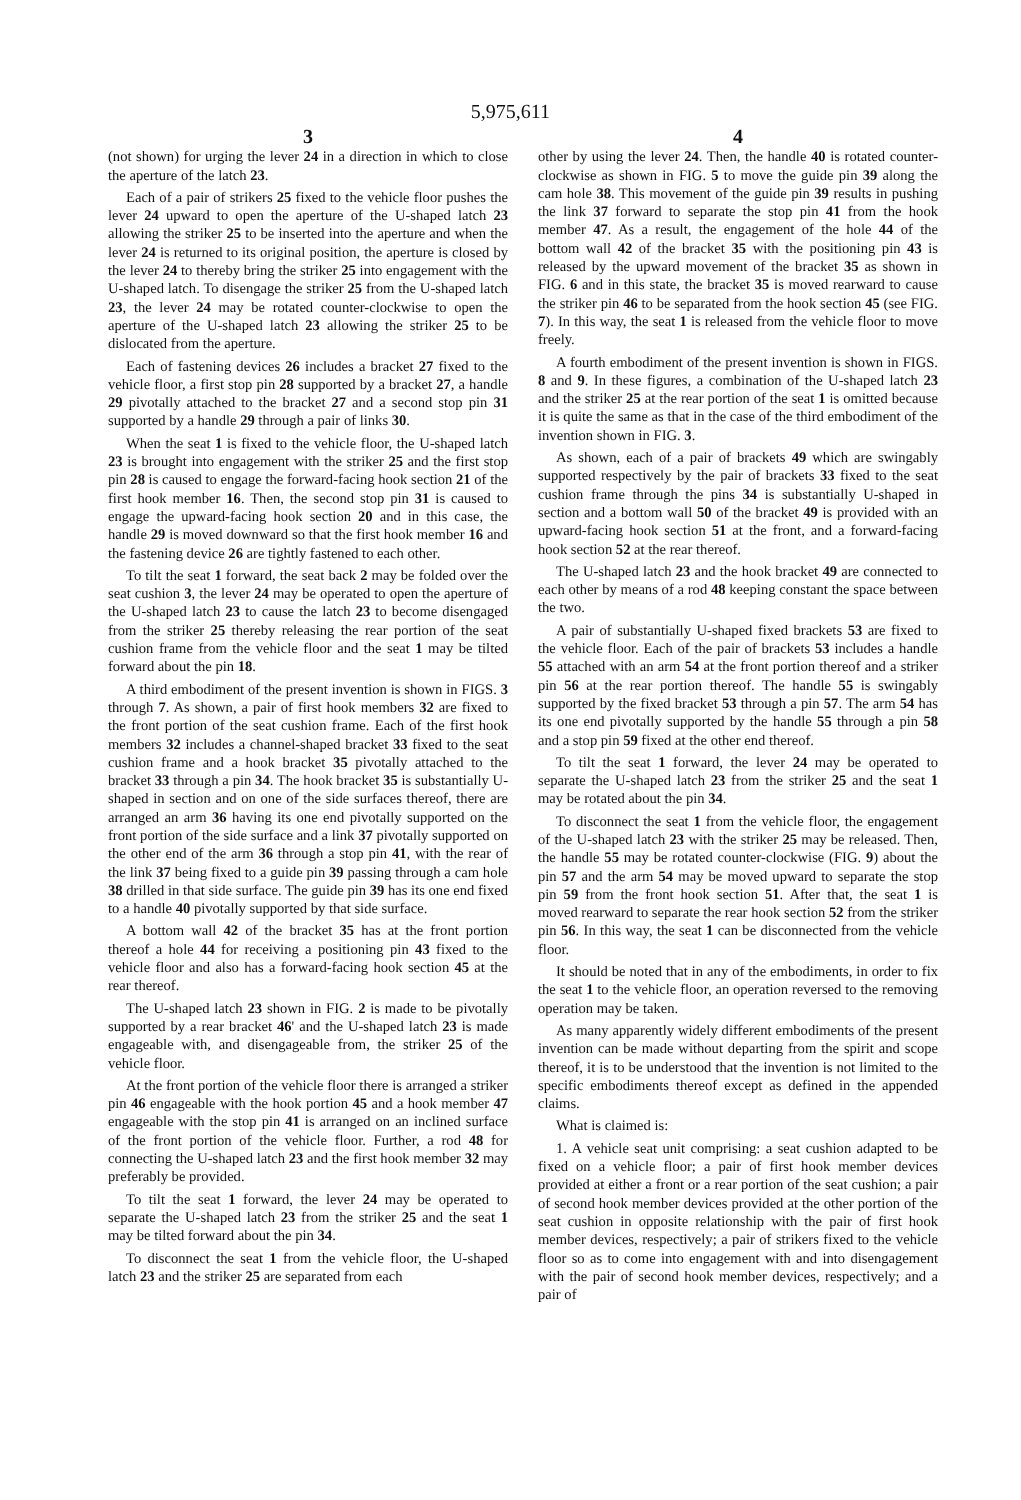5,975,611
3
(not shown) for urging the lever 24 in a direction in which to close the aperture of the latch 23.
Each of a pair of strikers 25 fixed to the vehicle floor pushes the lever 24 upward to open the aperture of the U-shaped latch 23 allowing the striker 25 to be inserted into the aperture and when the lever 24 is returned to its original position, the aperture is closed by the lever 24 to thereby bring the striker 25 into engagement with the U-shaped latch. To disengage the striker 25 from the U-shaped latch 23, the lever 24 may be rotated counter-clockwise to open the aperture of the U-shaped latch 23 allowing the striker 25 to be dislocated from the aperture.
Each of fastening devices 26 includes a bracket 27 fixed to the vehicle floor, a first stop pin 28 supported by a bracket 27, a handle 29 pivotally attached to the bracket 27 and a second stop pin 31 supported by a handle 29 through a pair of links 30.
When the seat 1 is fixed to the vehicle floor, the U-shaped latch 23 is brought into engagement with the striker 25 and the first stop pin 28 is caused to engage the forward-facing hook section 21 of the first hook member 16. Then, the second stop pin 31 is caused to engage the upward-facing hook section 20 and in this case, the handle 29 is moved downward so that the first hook member 16 and the fastening device 26 are tightly fastened to each other.
To tilt the seat 1 forward, the seat back 2 may be folded over the seat cushion 3, the lever 24 may be operated to open the aperture of the U-shaped latch 23 to cause the latch 23 to become disengaged from the striker 25 thereby releasing the rear portion of the seat cushion frame from the vehicle floor and the seat 1 may be tilted forward about the pin 18.
A third embodiment of the present invention is shown in FIGS. 3 through 7. As shown, a pair of first hook members 32 are fixed to the front portion of the seat cushion frame. Each of the first hook members 32 includes a channel-shaped bracket 33 fixed to the seat cushion frame and a hook bracket 35 pivotally attached to the bracket 33 through a pin 34. The hook bracket 35 is substantially U-shaped in section and on one of the side surfaces thereof, there are arranged an arm 36 having its one end pivotally supported on the front portion of the side surface and a link 37 pivotally supported on the other end of the arm 36 through a stop pin 41, with the rear of the link 37 being fixed to a guide pin 39 passing through a cam hole 38 drilled in that side surface. The guide pin 39 has its one end fixed to a handle 40 pivotally supported by that side surface.
A bottom wall 42 of the bracket 35 has at the front portion thereof a hole 44 for receiving a positioning pin 43 fixed to the vehicle floor and also has a forward-facing hook section 45 at the rear thereof.
The U-shaped latch 23 shown in FIG. 2 is made to be pivotally supported by a rear bracket 46' and the U-shaped latch 23 is made engageable with, and disengageable from, the striker 25 of the vehicle floor.
At the front portion of the vehicle floor there is arranged a striker pin 46 engageable with the hook portion 45 and a hook member 47 engageable with the stop pin 41 is arranged on an inclined surface of the front portion of the vehicle floor. Further, a rod 48 for connecting the U-shaped latch 23 and the first hook member 32 may preferably be provided.
To tilt the seat 1 forward, the lever 24 may be operated to separate the U-shaped latch 23 from the striker 25 and the seat 1 may be tilted forward about the pin 34.
To disconnect the seat 1 from the vehicle floor, the U-shaped latch 23 and the striker 25 are separated from each
4
other by using the lever 24. Then, the handle 40 is rotated counter-clockwise as shown in FIG. 5 to move the guide pin 39 along the cam hole 38. This movement of the guide pin 39 results in pushing the link 37 forward to separate the stop pin 41 from the hook member 47. As a result, the engagement of the hole 44 of the bottom wall 42 of the bracket 35 with the positioning pin 43 is released by the upward movement of the bracket 35 as shown in FIG. 6 and in this state, the bracket 35 is moved rearward to cause the striker pin 46 to be separated from the hook section 45 (see FIG. 7). In this way, the seat 1 is released from the vehicle floor to move freely.
A fourth embodiment of the present invention is shown in FIGS. 8 and 9. In these figures, a combination of the U-shaped latch 23 and the striker 25 at the rear portion of the seat 1 is omitted because it is quite the same as that in the case of the third embodiment of the invention shown in FIG. 3.
As shown, each of a pair of brackets 49 which are swingably supported respectively by the pair of brackets 33 fixed to the seat cushion frame through the pins 34 is substantially U-shaped in section and a bottom wall 50 of the bracket 49 is provided with an upward-facing hook section 51 at the front, and a forward-facing hook section 52 at the rear thereof.
The U-shaped latch 23 and the hook bracket 49 are connected to each other by means of a rod 48 keeping constant the space between the two.
A pair of substantially U-shaped fixed brackets 53 are fixed to the vehicle floor. Each of the pair of brackets 53 includes a handle 55 attached with an arm 54 at the front portion thereof and a striker pin 56 at the rear portion thereof. The handle 55 is swingably supported by the fixed bracket 53 through a pin 57. The arm 54 has its one end pivotally supported by the handle 55 through a pin 58 and a stop pin 59 fixed at the other end thereof.
To tilt the seat 1 forward, the lever 24 may be operated to separate the U-shaped latch 23 from the striker 25 and the seat 1 may be rotated about the pin 34.
To disconnect the seat 1 from the vehicle floor, the engagement of the U-shaped latch 23 with the striker 25 may be released. Then, the handle 55 may be rotated counter-clockwise (FIG. 9) about the pin 57 and the arm 54 may be moved upward to separate the stop pin 59 from the front hook section 51. After that, the seat 1 is moved rearward to separate the rear hook section 52 from the striker pin 56. In this way, the seat 1 can be disconnected from the vehicle floor.
It should be noted that in any of the embodiments, in order to fix the seat 1 to the vehicle floor, an operation reversed to the removing operation may be taken.
As many apparently widely different embodiments of the present invention can be made without departing from the spirit and scope thereof, it is to be understood that the invention is not limited to the specific embodiments thereof except as defined in the appended claims.
What is claimed is:
1. A vehicle seat unit comprising: a seat cushion adapted to be fixed on a vehicle floor; a pair of first hook member devices provided at either a front or a rear portion of the seat cushion; a pair of second hook member devices provided at the other portion of the seat cushion in opposite relationship with the pair of first hook member devices, respectively; a pair of strikers fixed to the vehicle floor so as to come into engagement with and into disengagement with the pair of second hook member devices, respectively; and a pair of